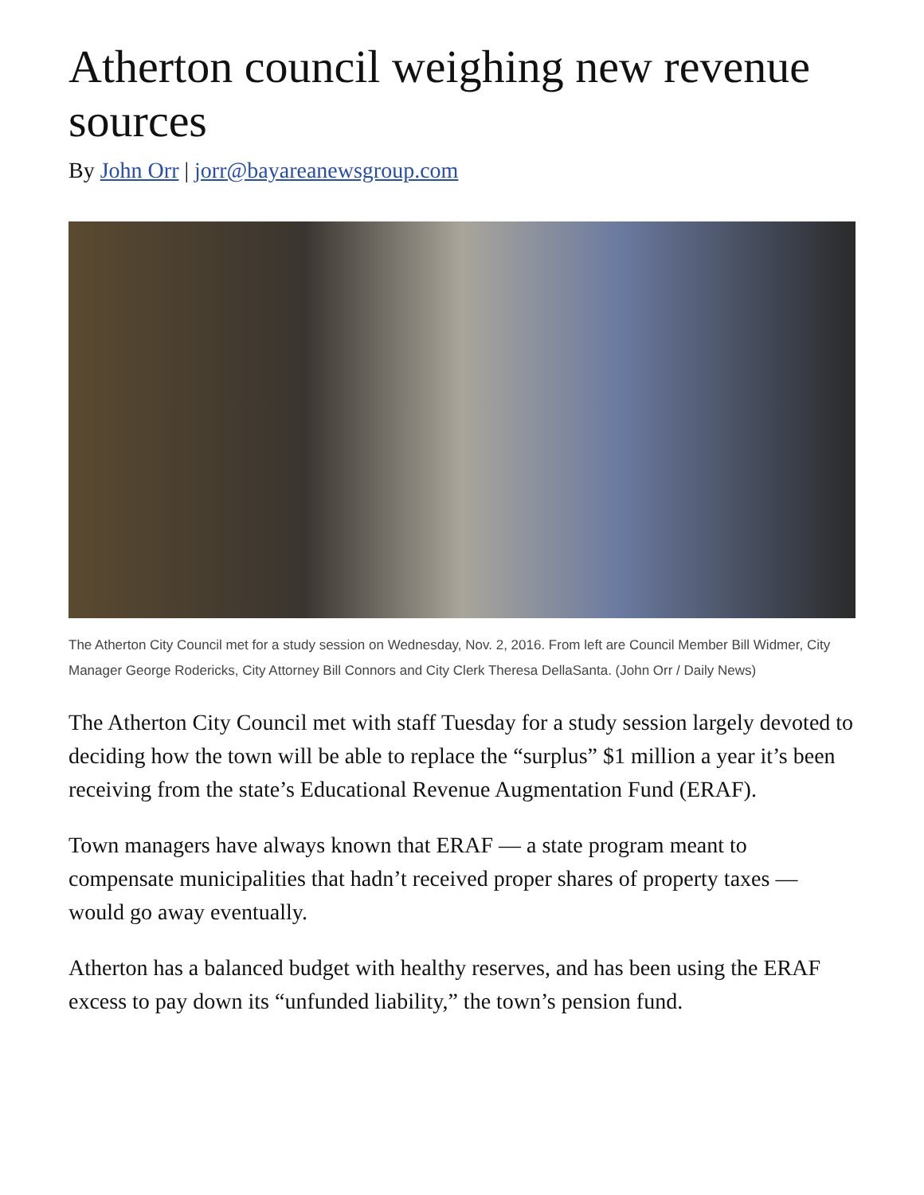Atherton council weighing new revenue sources
By John Orr | jorr@bayareanewsgroup.com
The Atherton City Council met for a study session on Wednesday, Nov. 2, 2016. From left are Council Member Bill Widmer, City Manager George Rodericks, City Attorney Bill Connors and City Clerk Theresa DellaSanta. (John Orr / Daily News)
The Atherton City Council met with staff Tuesday for a study session largely devoted to deciding how the town will be able to replace the “surplus” $1 million a year it’s been receiving from the state’s Educational Revenue Augmentation Fund (ERAF).
Town managers have always known that ERAF — a state program meant to compensate municipalities that hadn’t received proper shares of property taxes — would go away eventually.
Atherton has a balanced budget with healthy reserves, and has been using the ERAF excess to pay down its “unfunded liability,” the town’s pension fund.